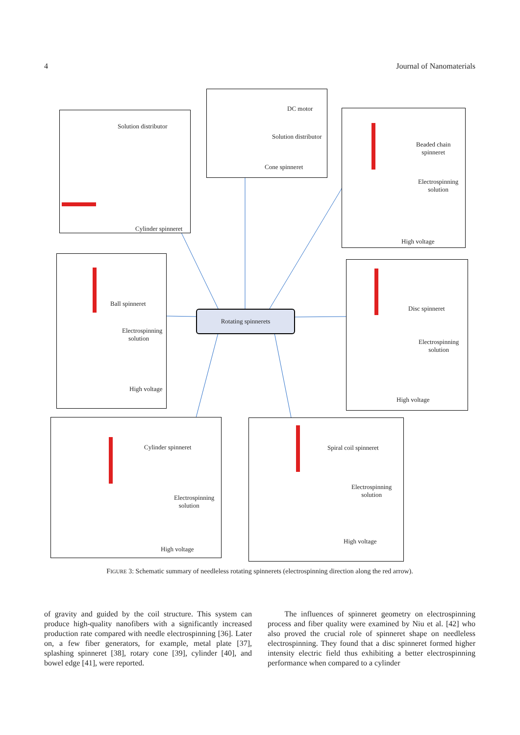4 Journal of Nanomaterials
Solution distributor
Cylinder spinneret
DC motor
Solution distributor
Cone spinneret
Beaded chain
spinneret
Electrospinning
solution
High voltage
Ball spinneret
Electrospinning
solution
High voltage
Disc spinneret
Electrospinning
solution
High voltage
Cylinder spinneret
Electrospinning
solution
High voltage
Spiral coil spinneret
Electrospinning
solution
High voltage
Rotating spinnerets
FIGURE 3: Schematic summary of needleless rotating spinnerets (electrospinning direction along the red arrow).
of gravity and guided by the coil structure. This system can produce high-quality nanofibers with a significantly increased production rate compared with needle electrospinning [36]. Later on, a few fiber generators, for example, metal plate [37], splashing spinneret [38], rotary cone [39], cylinder [40], and bowel edge [41], were reported.
The influences of spinneret geometry on electrospinning process and fiber quality were examined by Niu et al. [42] who also proved the crucial role of spinneret shape on needleless electrospinning. They found that a disc spinneret formed higher intensity electric field thus exhibiting a better electrospinning performance when compared to a cylinder